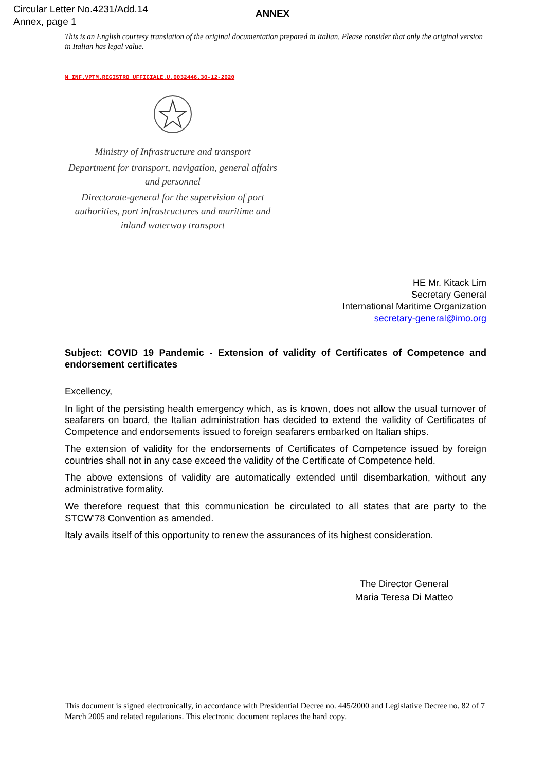Circular Letter No.4231/Add.14
Annex, page 1
ANNEX
This is an English courtesy translation of the original documentation prepared in Italian. Please consider that only the original version in Italian has legal value.
M_INF.VPTM.REGISTRO UFFICIALE.U.0032446.30-12-2020
Ministry of Infrastructure and transport
Department for transport, navigation, general affairs and personnel
Directorate-general for the supervision of port authorities, port infrastructures and maritime and inland waterway transport
HE Mr. Kitack Lim
Secretary General
International Maritime Organization
secretary-general@imo.org
Subject: COVID 19 Pandemic - Extension of validity of Certificates of Competence and endorsement certificates
Excellency,
In light of the persisting health emergency which, as is known, does not allow the usual turnover of seafarers on board, the Italian administration has decided to extend the validity of Certificates of Competence and endorsements issued to foreign seafarers embarked on Italian ships.
The extension of validity for the endorsements of Certificates of Competence issued by foreign countries shall not in any case exceed the validity of the Certificate of Competence held.
The above extensions of validity are automatically extended until disembarkation, without any administrative formality.
We therefore request that this communication be circulated to all states that are party to the STCW'78 Convention as amended.
Italy avails itself of this opportunity to renew the assurances of its highest consideration.
The Director General
Maria Teresa Di Matteo
This document is signed electronically, in accordance with Presidential Decree no. 445/2000 and Legislative Decree no. 82 of 7 March 2005 and related regulations. This electronic document replaces the hard copy.